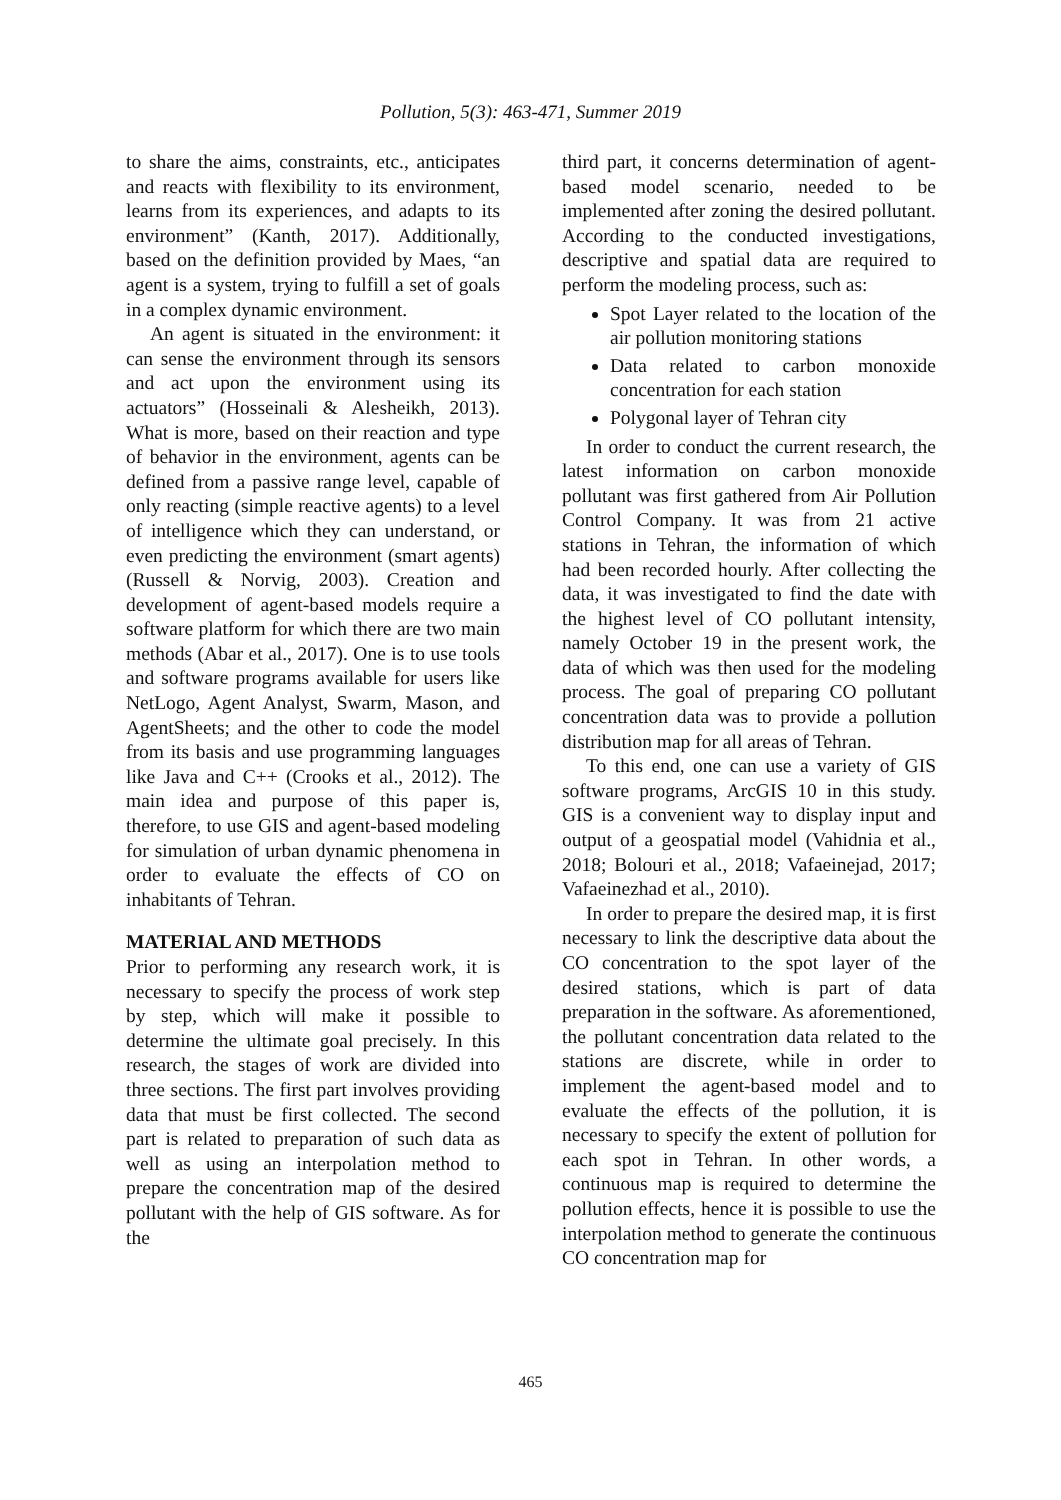Pollution, 5(3): 463-471, Summer 2019
to share the aims, constraints, etc., anticipates and reacts with flexibility to its environment, learns from its experiences, and adapts to its environment” (Kanth, 2017). Additionally, based on the definition provided by Maes, “an agent is a system, trying to fulfill a set of goals in a complex dynamic environment.
An agent is situated in the environment: it can sense the environment through its sensors and act upon the environment using its actuators” (Hosseinali & Alesheikh, 2013). What is more, based on their reaction and type of behavior in the environment, agents can be defined from a passive range level, capable of only reacting (simple reactive agents) to a level of intelligence which they can understand, or even predicting the environment (smart agents) (Russell & Norvig, 2003). Creation and development of agent-based models require a software platform for which there are two main methods (Abar et al., 2017). One is to use tools and software programs available for users like NetLogo, Agent Analyst, Swarm, Mason, and AgentSheets; and the other to code the model from its basis and use programming languages like Java and C++ (Crooks et al., 2012). The main idea and purpose of this paper is, therefore, to use GIS and agent-based modeling for simulation of urban dynamic phenomena in order to evaluate the effects of CO on inhabitants of Tehran.
MATERIAL AND METHODS
Prior to performing any research work, it is necessary to specify the process of work step by step, which will make it possible to determine the ultimate goal precisely. In this research, the stages of work are divided into three sections. The first part involves providing data that must be first collected. The second part is related to preparation of such data as well as using an interpolation method to prepare the concentration map of the desired pollutant with the help of GIS software. As for the
third part, it concerns determination of agent-based model scenario, needed to be implemented after zoning the desired pollutant. According to the conducted investigations, descriptive and spatial data are required to perform the modeling process, such as:
Spot Layer related to the location of the air pollution monitoring stations
Data related to carbon monoxide concentration for each station
Polygonal layer of Tehran city
In order to conduct the current research, the latest information on carbon monoxide pollutant was first gathered from Air Pollution Control Company. It was from 21 active stations in Tehran, the information of which had been recorded hourly. After collecting the data, it was investigated to find the date with the highest level of CO pollutant intensity, namely October 19 in the present work, the data of which was then used for the modeling process. The goal of preparing CO pollutant concentration data was to provide a pollution distribution map for all areas of Tehran.
To this end, one can use a variety of GIS software programs, ArcGIS 10 in this study. GIS is a convenient way to display input and output of a geospatial model (Vahidnia et al., 2018; Bolouri et al., 2018; Vafaeinejad, 2017; Vafaeinezhad et al., 2010).
In order to prepare the desired map, it is first necessary to link the descriptive data about the CO concentration to the spot layer of the desired stations, which is part of data preparation in the software. As aforementioned, the pollutant concentration data related to the stations are discrete, while in order to implement the agent-based model and to evaluate the effects of the pollution, it is necessary to specify the extent of pollution for each spot in Tehran. In other words, a continuous map is required to determine the pollution effects, hence it is possible to use the interpolation method to generate the continuous CO concentration map for
465